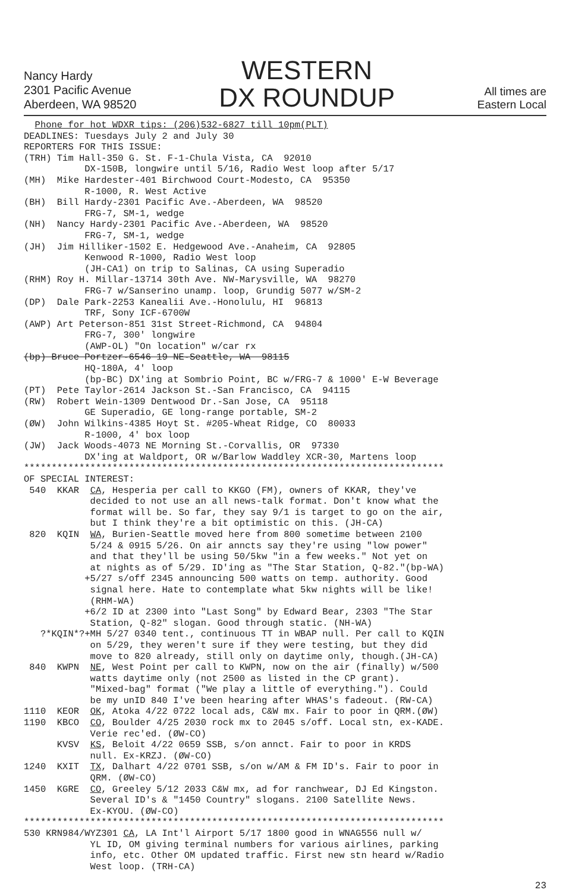Nancy Hardy
2301 Pacific Avenue
Aberdeen, WA 98520
WESTERN
DX ROUNDUP
All times are
Eastern Local
  Phone for hot WDXR tips: (206)532-6827 till 10pm(PLT)
DEADLINES: Tuesdays July 2 and July 30
REPORTERS FOR THIS ISSUE:
(TRH) Tim Hall-350 G. St. F-1-Chula Vista, CA  92010
           DX-150B, longwire until 5/16, Radio West loop after 5/17
(MH)  Mike Hardester-401 Birchwood Court-Modesto, CA  95350
           R-1000, R. West Active
(BH)  Bill Hardy-2301 Pacific Ave.-Aberdeen, WA  98520
           FRG-7, SM-1, wedge
(NH)  Nancy Hardy-2301 Pacific Ave.-Aberdeen, WA  98520
           FRG-7, SM-1, wedge
(JH)  Jim Hilliker-1502 E. Hedgewood Ave.-Anaheim, CA  92805
           Kenwood R-1000, Radio West loop
           (JH-CA1) on trip to Salinas, CA using Superadio
(RHM) Roy H. Millar-13714 30th Ave. NW-Marysville, WA  98270
           FRG-7 w/Sanserino unamp. loop, Grundig 5077 w/SM-2
(DP)  Dale Park-2253 Kanealii Ave.-Honolulu, HI  96813
           TRF, Sony ICF-6700W
(AWP) Art Peterson-851 31st Street-Richmond, CA  94804
           FRG-7, 300' longwire
           (AWP-OL) "On location" w/car rx
(bp) Bruce Portzer-6546 19 NE-Seattle, WA  98115
           HQ-180A, 4' loop
           (bp-BC) DX'ing at Sombrio Point, BC w/FRG-7 & 1000' E-W Beverage
(PT)  Pete Taylor-2614 Jackson St.-San Francisco, CA  94115
(RW)  Robert Wein-1309 Dentwood Dr.-San Jose, CA  95118
           GE Superadio, GE long-range portable, SM-2
(ØW)  John Wilkins-4385 Hoyt St. #205-Wheat Ridge, CO  80033
           R-1000, 4' box loop
(JW)  Jack Woods-4073 NE Morning St.-Corvallis, OR  97330
           DX'ing at Waldport, OR w/Barlow Waddley XCR-30, Martens loop
****************************************************************************
OF SPECIAL INTEREST:
 540  KKAR  CA, Hesperia per call to KKGO (FM), owners of KKAR, they've
            decided to not use an all news-talk format. Don't know what the
            format will be. So far, they say 9/1 is target to go on the air,
            but I think they're a bit optimistic on this. (JH-CA)
 820  KQIN  WA, Burien-Seattle moved here from 800 sometime between 2100
            5/24 & 0915 5/26. On air anncts say they're using "low power"
            and that they'll be using 50/5kw "in a few weeks." Not yet on
            at nights as of 5/29. ID'ing as "The Star Station, Q-82."(bp-WA)
           +5/27 s/off 2345 announcing 500 watts on temp. authority. Good
            signal here. Hate to contemplate what 5kw nights will be like!
            (RHM-WA)
           +6/2 ID at 2300 into "Last Song" by Edward Bear, 2303 "The Star
            Station, Q-82" slogan. Good through static. (NH-WA)
   ?*KQIN*?+MH 5/27 0340 tent., continuous TT in WBAP null. Per call to KQIN
            on 5/29, they weren't sure if they were testing, but they did
            move to 820 already, still only on daytime only, though.(JH-CA)
 840  KWPN  NE, West Point per call to KWPN, now on the air (finally) w/500
            watts daytime only (not 2500 as listed in the CP grant).
            "Mixed-bag" format ("We play a little of everything."). Could
            be my unID 840 I've been hearing after WHAS's fadeout. (RW-CA)
1110  KEOR  OK, Atoka 4/22 0722 local ads, C&W mx. Fair to poor in QRM.(ØW)
1190  KBCO  CO, Boulder 4/25 2030 rock mx to 2045 s/off. Local stn, ex-KADE.
            Verie rec'ed. (ØW-CO)
      KVSV  KS, Beloit 4/22 0659 SSB, s/on annct. Fair to poor in KRDS
            null. Ex-KRZJ. (ØW-CO)
1240  KXIT  TX, Dalhart 4/22 0701 SSB, s/on w/AM & FM ID's. Fair to poor in
            QRM. (ØW-CO)
1450  KGRE  CO, Greeley 5/12 2033 C&W mx, ad for ranchwear, DJ Ed Kingston.
            Several ID's & "1450 Country" slogans. 2100 Satellite News.
            Ex-KYOU. (ØW-CO)
****************************************************************************
530 KRN984/WYZ301 CA, LA Int'l Airport 5/17 1800 good in WNAG556 null w/
            YL ID, OM giving terminal numbers for various airlines, parking
            info, etc. Other OM updated traffic. First new stn heard w/Radio
            West loop. (TRH-CA)
23